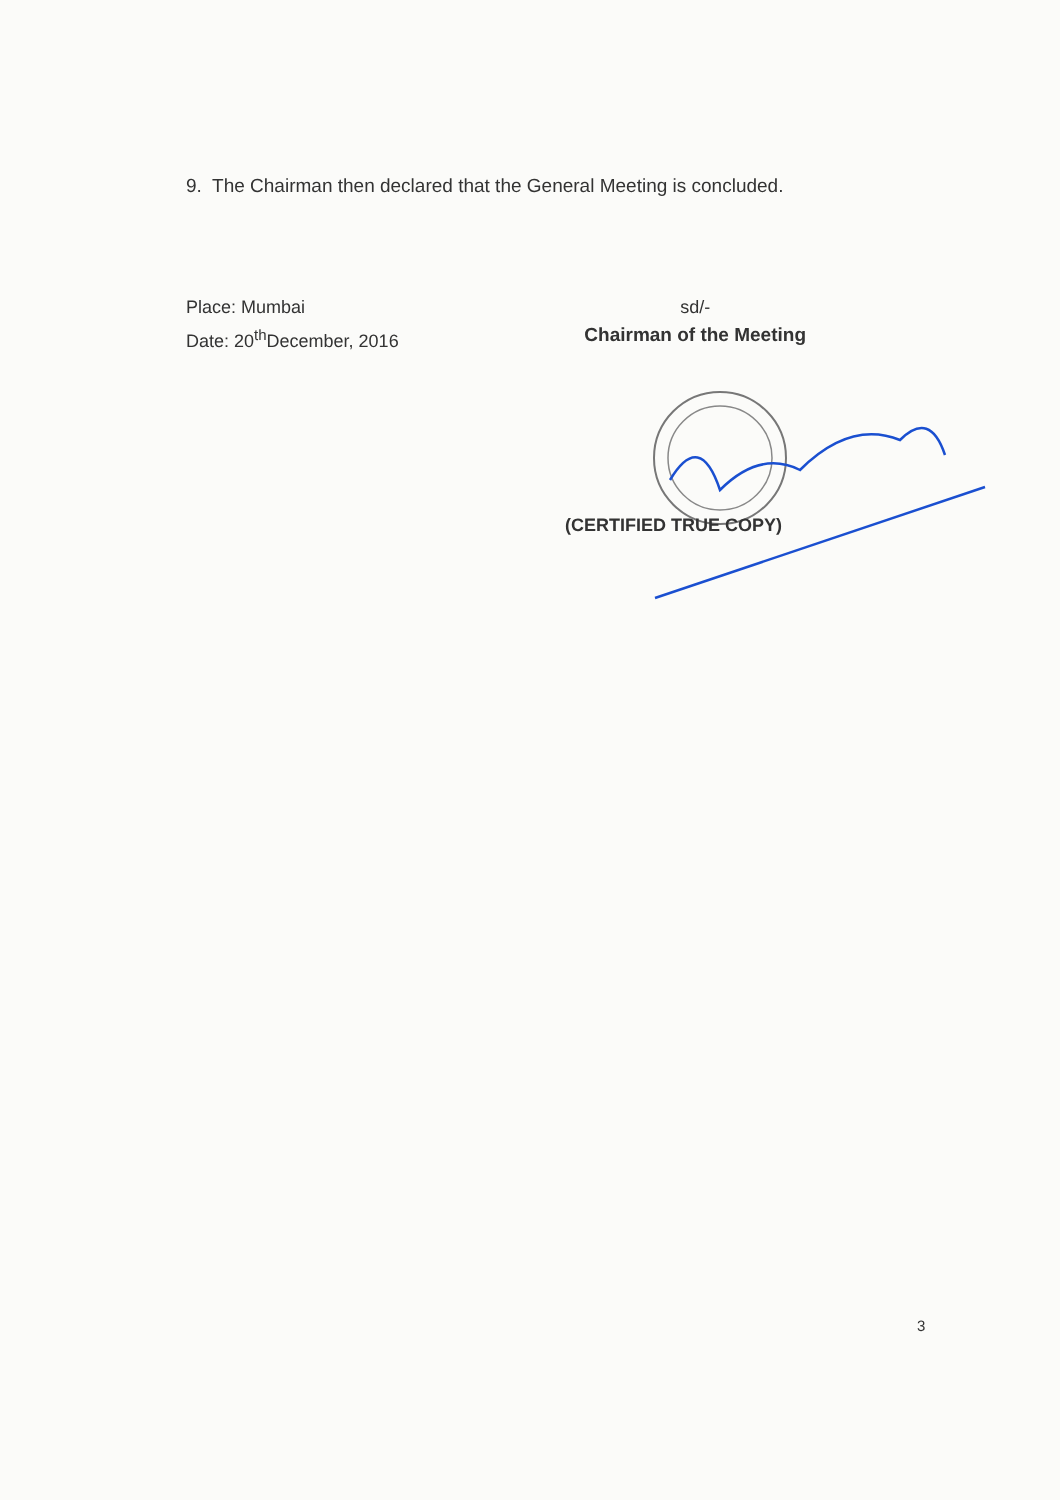9. The Chairman then declared that the General Meeting is concluded.
Place: Mumbai
Date: 20<sup>th</sup>December, 2016
sd/-
Chairman of the Meeting
(CERTIFIED TRUE COPY)
3